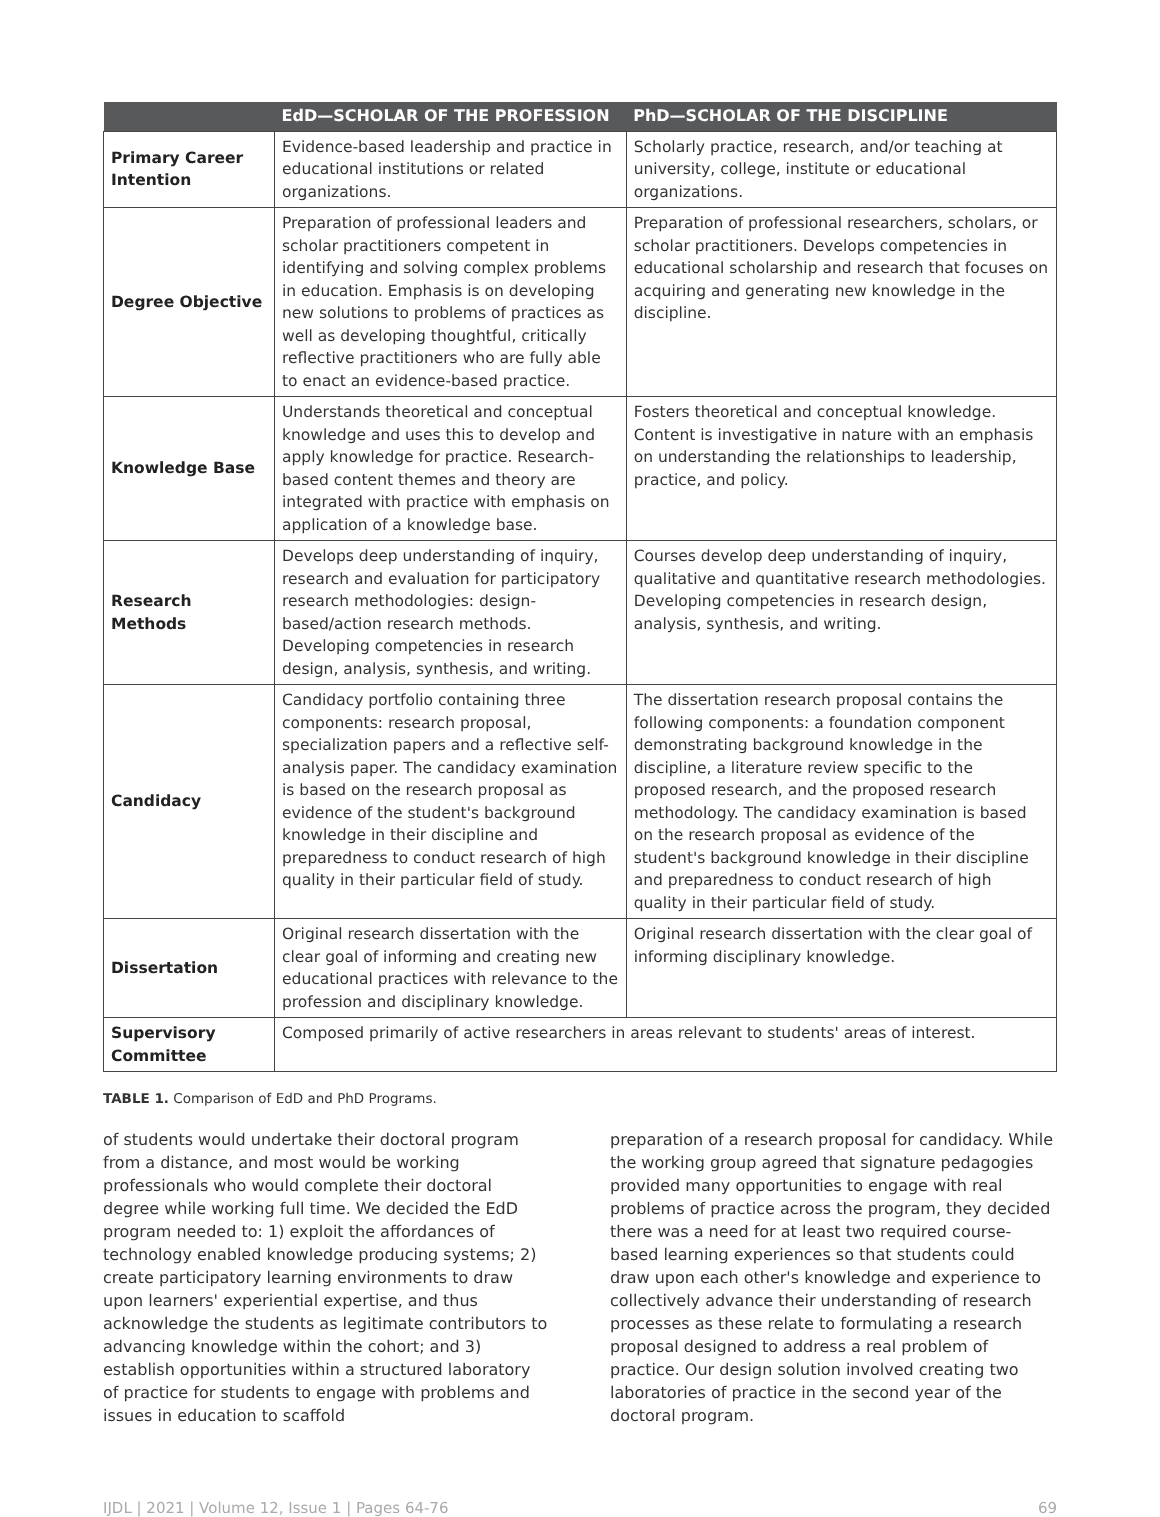| | EdD—SCHOLAR OF THE PROFESSION | PhD—SCHOLAR OF THE DISCIPLINE |
| --- | --- | --- |
| Primary Career Intention | Evidence-based leadership and practice in educational institutions or related organizations. | Scholarly practice, research, and/or teaching at university, college, institute or educational organizations. |
| Degree Objective | Preparation of professional leaders and scholar practitioners competent in identifying and solving complex problems in education. Emphasis is on developing new solutions to problems of practices as well as developing thoughtful, critically reflective practitioners who are fully able to enact an evidence-based practice. | Preparation of professional researchers, scholars, or scholar practitioners. Develops competencies in educational scholarship and research that focuses on acquiring and generating new knowledge in the discipline. |
| Knowledge Base | Understands theoretical and conceptual knowledge and uses this to develop and apply knowledge for practice. Research-based content themes and theory are integrated with practice with emphasis on application of a knowledge base. | Fosters theoretical and conceptual knowledge. Content is investigative in nature with an emphasis on understanding the relationships to leadership, practice, and policy. |
| Research Methods | Develops deep understanding of inquiry, research and evaluation for participatory research methodologies: design-based/action research methods. Developing competencies in research design, analysis, synthesis, and writing. | Courses develop deep understanding of inquiry, qualitative and quantitative research methodologies. Developing competencies in research design, analysis, synthesis, and writing. |
| Candidacy | Candidacy portfolio containing three components: research proposal, specialization papers and a reflective self-analysis paper. The candidacy examination is based on the research proposal as evidence of the student's background knowledge in their discipline and preparedness to conduct research of high quality in their particular field of study. | The dissertation research proposal contains the following components: a foundation component demonstrating background knowledge in the discipline, a literature review specific to the proposed research, and the proposed research methodology. The candidacy examination is based on the research proposal as evidence of the student's background knowledge in their discipline and preparedness to conduct research of high quality in their particular field of study. |
| Dissertation | Original research dissertation with the clear goal of informing and creating new educational practices with relevance to the profession and disciplinary knowledge. | Original research dissertation with the clear goal of informing disciplinary knowledge. |
| Supervisory Committee | Composed primarily of active researchers in areas relevant to students' areas of interest. | |
TABLE 1. Comparison of EdD and PhD Programs.
of students would undertake their doctoral program from a distance, and most would be working professionals who would complete their doctoral degree while working full time. We decided the EdD program needed to: 1) exploit the affordances of technology enabled knowledge producing systems; 2) create participatory learning environments to draw upon learners' experiential expertise, and thus acknowledge the students as legitimate contributors to advancing knowledge within the cohort; and 3) establish opportunities within a structured laboratory of practice for students to engage with problems and issues in education to scaffold
preparation of a research proposal for candidacy. While the working group agreed that signature pedagogies provided many opportunities to engage with real problems of practice across the program, they decided there was a need for at least two required course-based learning experiences so that students could draw upon each other's knowledge and experience to collectively advance their understanding of research processes as these relate to formulating a research proposal designed to address a real problem of practice. Our design solution involved creating two laboratories of practice in the second year of the doctoral program.
IJDL | 2021 | Volume 12, Issue 1 | Pages 64-76 69